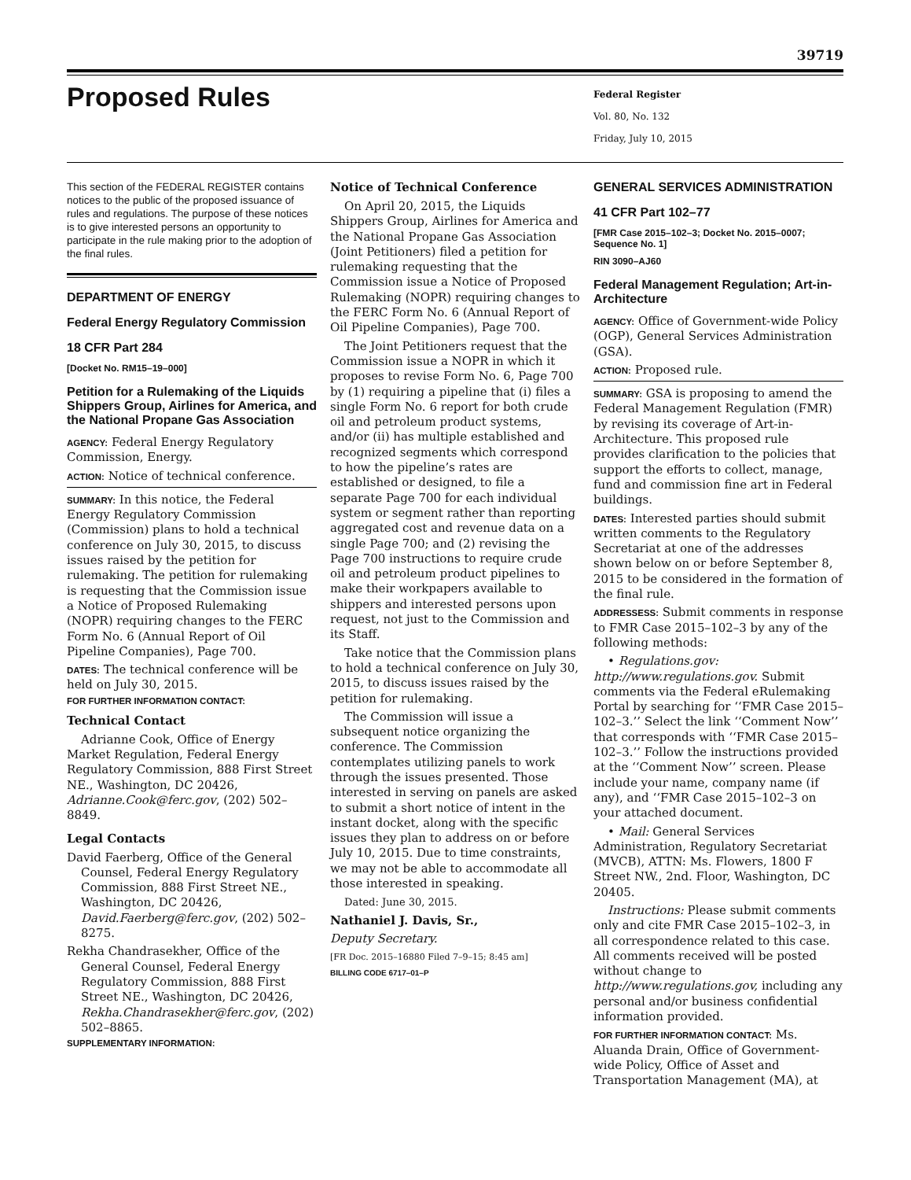39719
Proposed Rules
Federal Register
Vol. 80, No. 132
Friday, July 10, 2015
This section of the FEDERAL REGISTER contains notices to the public of the proposed issuance of rules and regulations. The purpose of these notices is to give interested persons an opportunity to participate in the rule making prior to the adoption of the final rules.
DEPARTMENT OF ENERGY
Federal Energy Regulatory Commission
18 CFR Part 284
[Docket No. RM15–19–000]
Petition for a Rulemaking of the Liquids Shippers Group, Airlines for America, and the National Propane Gas Association
AGENCY: Federal Energy Regulatory Commission, Energy.
ACTION: Notice of technical conference.
SUMMARY: In this notice, the Federal Energy Regulatory Commission (Commission) plans to hold a technical conference on July 30, 2015, to discuss issues raised by the petition for rulemaking. The petition for rulemaking is requesting that the Commission issue a Notice of Proposed Rulemaking (NOPR) requiring changes to the FERC Form No. 6 (Annual Report of Oil Pipeline Companies), Page 700.
DATES: The technical conference will be held on July 30, 2015.
FOR FURTHER INFORMATION CONTACT:
Technical Contact
Adrianne Cook, Office of Energy Market Regulation, Federal Energy Regulatory Commission, 888 First Street NE., Washington, DC 20426, Adrianne.Cook@ferc.gov, (202) 502–8849.
Legal Contacts
David Faerberg, Office of the General Counsel, Federal Energy Regulatory Commission, 888 First Street NE., Washington, DC 20426, David.Faerberg@ferc.gov, (202) 502–8275.
Rekha Chandrasekher, Office of the General Counsel, Federal Energy Regulatory Commission, 888 First Street NE., Washington, DC 20426, Rekha.Chandrasekher@ferc.gov, (202) 502–8865.
SUPPLEMENTARY INFORMATION:
Notice of Technical Conference
On April 20, 2015, the Liquids Shippers Group, Airlines for America and the National Propane Gas Association (Joint Petitioners) filed a petition for rulemaking requesting that the Commission issue a Notice of Proposed Rulemaking (NOPR) requiring changes to the FERC Form No. 6 (Annual Report of Oil Pipeline Companies), Page 700.
The Joint Petitioners request that the Commission issue a NOPR in which it proposes to revise Form No. 6, Page 700 by (1) requiring a pipeline that (i) files a single Form No. 6 report for both crude oil and petroleum product systems, and/or (ii) has multiple established and recognized segments which correspond to how the pipeline’s rates are established or designed, to file a separate Page 700 for each individual system or segment rather than reporting aggregated cost and revenue data on a single Page 700; and (2) revising the Page 700 instructions to require crude oil and petroleum product pipelines to make their workpapers available to shippers and interested persons upon request, not just to the Commission and its Staff.
Take notice that the Commission plans to hold a technical conference on July 30, 2015, to discuss issues raised by the petition for rulemaking.
The Commission will issue a subsequent notice organizing the conference. The Commission contemplates utilizing panels to work through the issues presented. Those interested in serving on panels are asked to submit a short notice of intent in the instant docket, along with the specific issues they plan to address on or before July 10, 2015. Due to time constraints, we may not be able to accommodate all those interested in speaking.
Dated: June 30, 2015.
Nathaniel J. Davis, Sr.,
Deputy Secretary.
[FR Doc. 2015–16880 Filed 7–9–15; 8:45 am]
BILLING CODE 6717–01–P
GENERAL SERVICES ADMINISTRATION
41 CFR Part 102–77
[FMR Case 2015–102–3; Docket No. 2015–0007; Sequence No. 1]
RIN 3090–AJ60
Federal Management Regulation; Art-in-Architecture
AGENCY: Office of Government-wide Policy (OGP), General Services Administration (GSA).
ACTION: Proposed rule.
SUMMARY: GSA is proposing to amend the Federal Management Regulation (FMR) by revising its coverage of Art-in-Architecture. This proposed rule provides clarification to the policies that support the efforts to collect, manage, fund and commission fine art in Federal buildings.
DATES: Interested parties should submit written comments to the Regulatory Secretariat at one of the addresses shown below on or before September 8, 2015 to be considered in the formation of the final rule.
ADDRESSESS: Submit comments in response to FMR Case 2015–102–3 by any of the following methods:
• Regulations.gov: http://www.regulations.gov. Submit comments via the Federal eRulemaking Portal by searching for ‘‘FMR Case 2015–102–3.’’ Select the link ‘‘Comment Now’’ that corresponds with ‘‘FMR Case 2015–102–3.’’ Follow the instructions provided at the ‘‘Comment Now’’ screen. Please include your name, company name (if any), and ‘‘FMR Case 2015–102–3 on your attached document.
• Mail: General Services Administration, Regulatory Secretariat (MVCB), ATTN: Ms. Flowers, 1800 F Street NW., 2nd. Floor, Washington, DC 20405.
Instructions: Please submit comments only and cite FMR Case 2015–102–3, in all correspondence related to this case. All comments received will be posted without change to http://www.regulations.gov, including any personal and/or business confidential information provided.
FOR FURTHER INFORMATION CONTACT: Ms. Aluanda Drain, Office of Government-wide Policy, Office of Asset and Transportation Management (MA), at